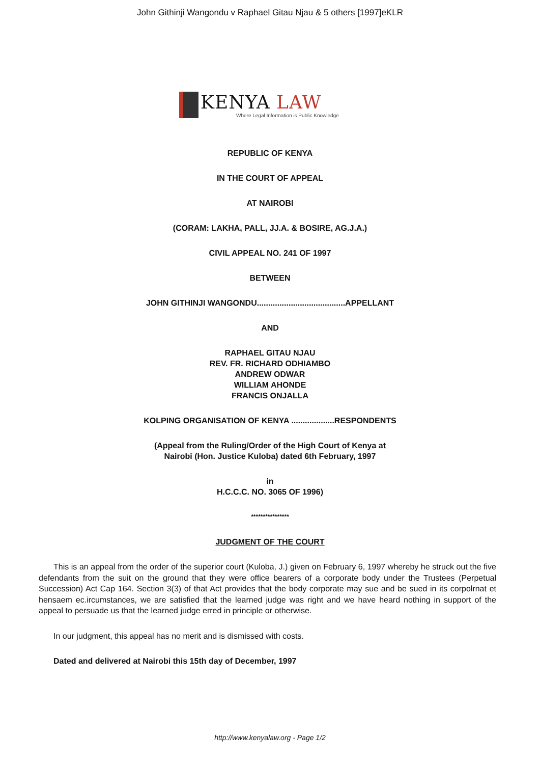John Githinji Wangondu v Raphael Gitau Njau & 5 others [1997]eKLR
KENYA LAW
Where Legal Information is Public Knowledge
REPUBLIC OF KENYA
IN THE COURT OF APPEAL
AT NAIROBI
(CORAM: LAKHA, PALL, JJ.A. & BOSIRE, AG.J.A.)
CIVIL APPEAL NO. 241 OF 1997
BETWEEN
JOHN GITHINJI WANGONDU.......................................APPELLANT
AND
RAPHAEL GITAU NJAU
REV. FR. RICHARD ODHIAMBO
ANDREW ODWAR
WILLIAM AHONDE
FRANCIS ONJALLA
KOLPING ORGANISATION OF KENYA ...................RESPONDENTS
(Appeal from the Ruling/Order of the High Court of Kenya at
Nairobi (Hon. Justice Kuloba) dated 6th February, 1997
in
H.C.C.C. NO. 3065 OF 1996)
****************
JUDGMENT OF THE COURT
This is an appeal from the order of the superior court (Kuloba, J.) given on February 6, 1997 whereby he struck out the five defendants from the suit on the ground that they were office bearers of a corporate body under the Trustees (Perpetual Succession) Act Cap 164. Section 3(3) of that Act provides that the body corporate may sue and be sued in its corpolrnat et hensaem ec.ircumstances, we are satisfied that the learned judge was right and we have heard nothing in support of the appeal to persuade us that the learned judge erred in principle or otherwise.
In our judgment, this appeal has no merit and is dismissed with costs.
Dated and delivered at Nairobi this 15th day of December, 1997
http://www.kenyalaw.org - Page 1/2